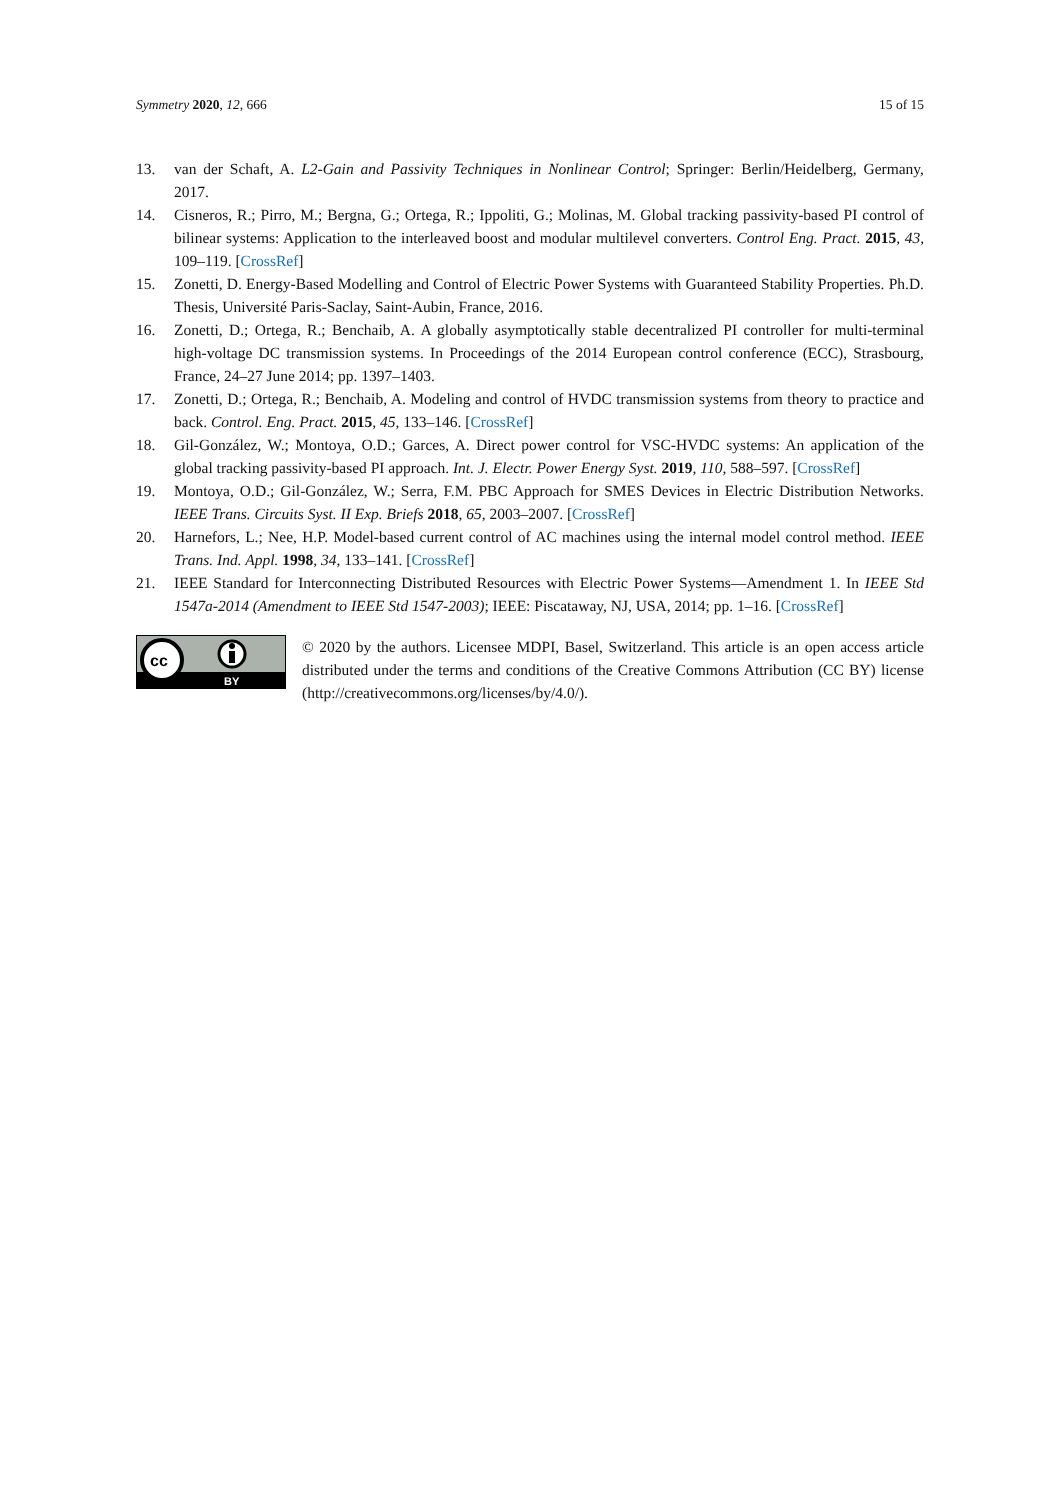Symmetry 2020, 12, 666 15 of 15
13. van der Schaft, A. L2-Gain and Passivity Techniques in Nonlinear Control; Springer: Berlin/Heidelberg, Germany, 2017.
14. Cisneros, R.; Pirro, M.; Bergna, G.; Ortega, R.; Ippoliti, G.; Molinas, M. Global tracking passivity-based PI control of bilinear systems: Application to the interleaved boost and modular multilevel converters. Control Eng. Pract. 2015, 43, 109–119. [CrossRef]
15. Zonetti, D. Energy-Based Modelling and Control of Electric Power Systems with Guaranteed Stability Properties. Ph.D. Thesis, Université Paris-Saclay, Saint-Aubin, France, 2016.
16. Zonetti, D.; Ortega, R.; Benchaib, A. A globally asymptotically stable decentralized PI controller for multi-terminal high-voltage DC transmission systems. In Proceedings of the 2014 European control conference (ECC), Strasbourg, France, 24–27 June 2014; pp. 1397–1403.
17. Zonetti, D.; Ortega, R.; Benchaib, A. Modeling and control of HVDC transmission systems from theory to practice and back. Control. Eng. Pract. 2015, 45, 133–146. [CrossRef]
18. Gil-González, W.; Montoya, O.D.; Garces, A. Direct power control for VSC-HVDC systems: An application of the global tracking passivity-based PI approach. Int. J. Electr. Power Energy Syst. 2019, 110, 588–597. [CrossRef]
19. Montoya, O.D.; Gil-González, W.; Serra, F.M. PBC Approach for SMES Devices in Electric Distribution Networks. IEEE Trans. Circuits Syst. II Exp. Briefs 2018, 65, 2003–2007. [CrossRef]
20. Harnefors, L.; Nee, H.P. Model-based current control of AC machines using the internal model control method. IEEE Trans. Ind. Appl. 1998, 34, 133–141. [CrossRef]
21. IEEE Standard for Interconnecting Distributed Resources with Electric Power Systems—Amendment 1. In IEEE Std 1547a-2014 (Amendment to IEEE Std 1547-2003); IEEE: Piscataway, NJ, USA, 2014; pp. 1–16. [CrossRef]
cc
BY
© 2020 by the authors. Licensee MDPI, Basel, Switzerland. This article is an open access article distributed under the terms and conditions of the Creative Commons Attribution (CC BY) license (http://creativecommons.org/licenses/by/4.0/).